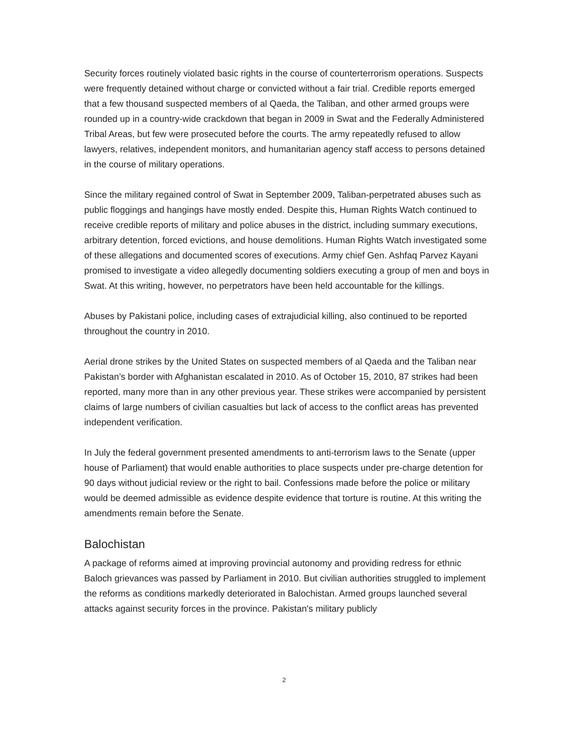Security forces routinely violated basic rights in the course of counterterrorism operations. Suspects were frequently detained without charge or convicted without a fair trial. Credible reports emerged that a few thousand suspected members of al Qaeda, the Taliban, and other armed groups were rounded up in a country-wide crackdown that began in 2009 in Swat and the Federally Administered Tribal Areas, but few were prosecuted before the courts. The army repeatedly refused to allow lawyers, relatives, independent monitors, and humanitarian agency staff access to persons detained in the course of military operations.
Since the military regained control of Swat in September 2009, Taliban-perpetrated abuses such as public floggings and hangings have mostly ended. Despite this, Human Rights Watch continued to receive credible reports of military and police abuses in the district, including summary executions, arbitrary detention, forced evictions, and house demolitions. Human Rights Watch investigated some of these allegations and documented scores of executions. Army chief Gen. Ashfaq Parvez Kayani promised to investigate a video allegedly documenting soldiers executing a group of men and boys in Swat. At this writing, however, no perpetrators have been held accountable for the killings.
Abuses by Pakistani police, including cases of extrajudicial killing, also continued to be reported throughout the country in 2010.
Aerial drone strikes by the United States on suspected members of al Qaeda and the Taliban near Pakistan’s border with Afghanistan escalated in 2010. As of October 15, 2010, 87 strikes had been reported, many more than in any other previous year. These strikes were accompanied by persistent claims of large numbers of civilian casualties but lack of access to the conflict areas has prevented independent verification.
In July the federal government presented amendments to anti-terrorism laws to the Senate (upper house of Parliament) that would enable authorities to place suspects under pre-charge detention for 90 days without judicial review or the right to bail. Confessions made before the police or military would be deemed admissible as evidence despite evidence that torture is routine. At this writing the amendments remain before the Senate.
Balochistan
A package of reforms aimed at improving provincial autonomy and providing redress for ethnic Baloch grievances was passed by Parliament in 2010. But civilian authorities struggled to implement the reforms as conditions markedly deteriorated in Balochistan. Armed groups launched several attacks against security forces in the province. Pakistan's military publicly
2